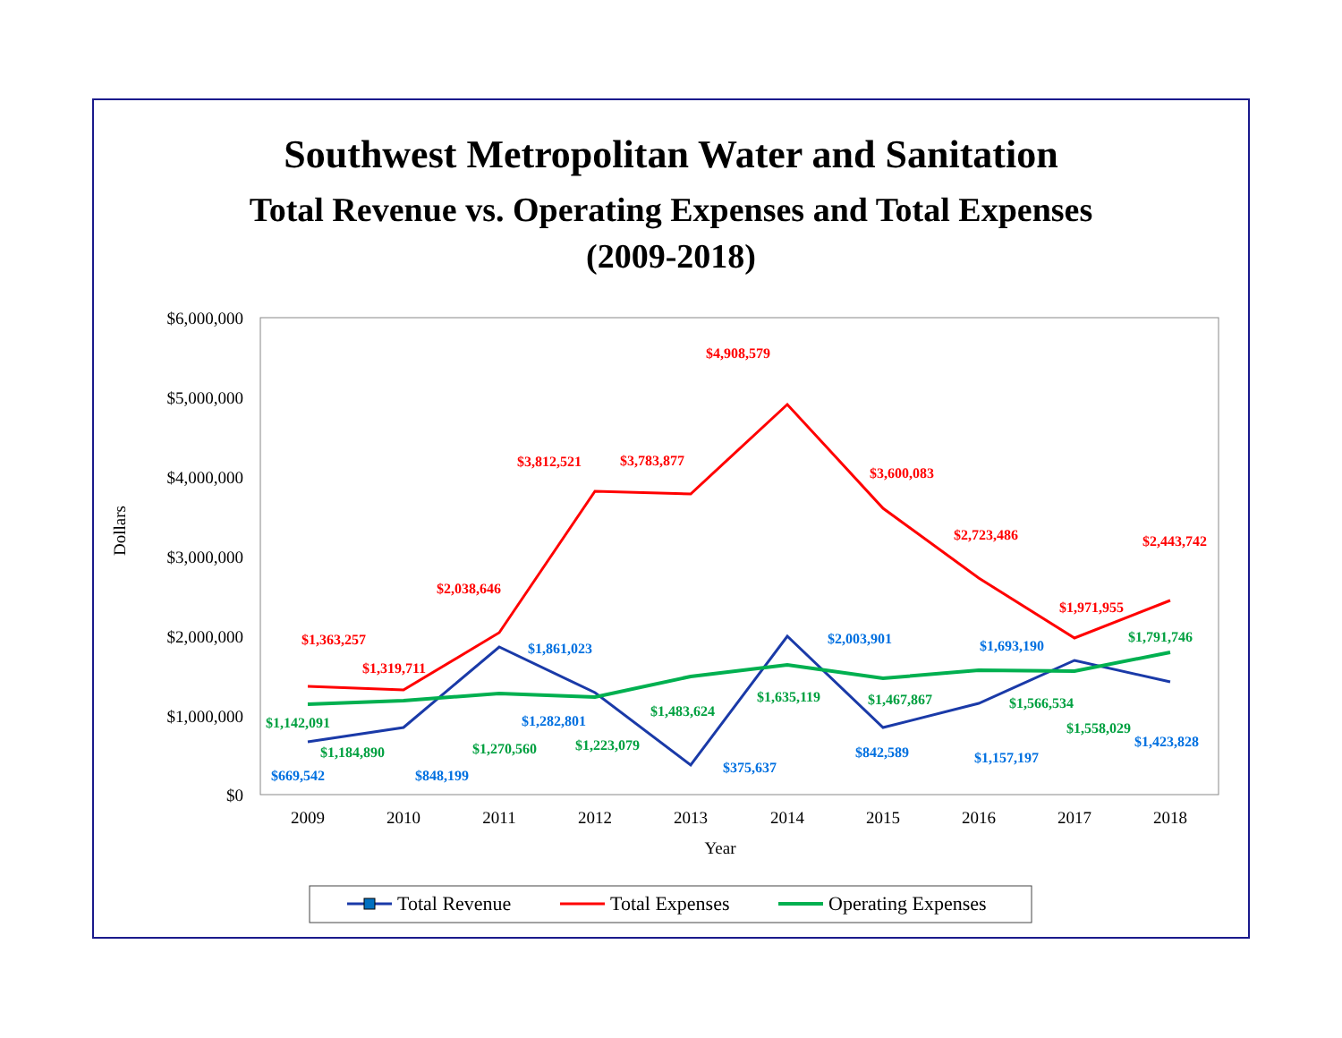Southwest Metropolitan Water and Sanitation
Total Revenue vs. Operating Expenses and Total Expenses
(2009-2018)
$6,000,000
$5,000,000
$4,000,000
$3,000,000
$2,000,000
$1,000,000
$0
2009
2010
2011
2012
2013
2014
2015
2016
2017
2018
Year
Dollars
$1,363,257
$1,319,711
$2,038,646
$3,812,521
$3,783,877
$4,908,579
$3,600,083
$2,723,486
$1,971,955
$2,443,742
$669,542
$848,199
$1,861,023
$1,282,801
$375,637
$2,003,901
$842,589
$1,157,197
$1,693,190
$1,423,828
$1,142,091
$1,184,890
$1,270,560
$1,223,079
$1,483,624
$1,635,119
$1,467,867
$1,566,534
$1,558,029
$1,791,746
Total Revenue
Total Expenses
Operating Expenses